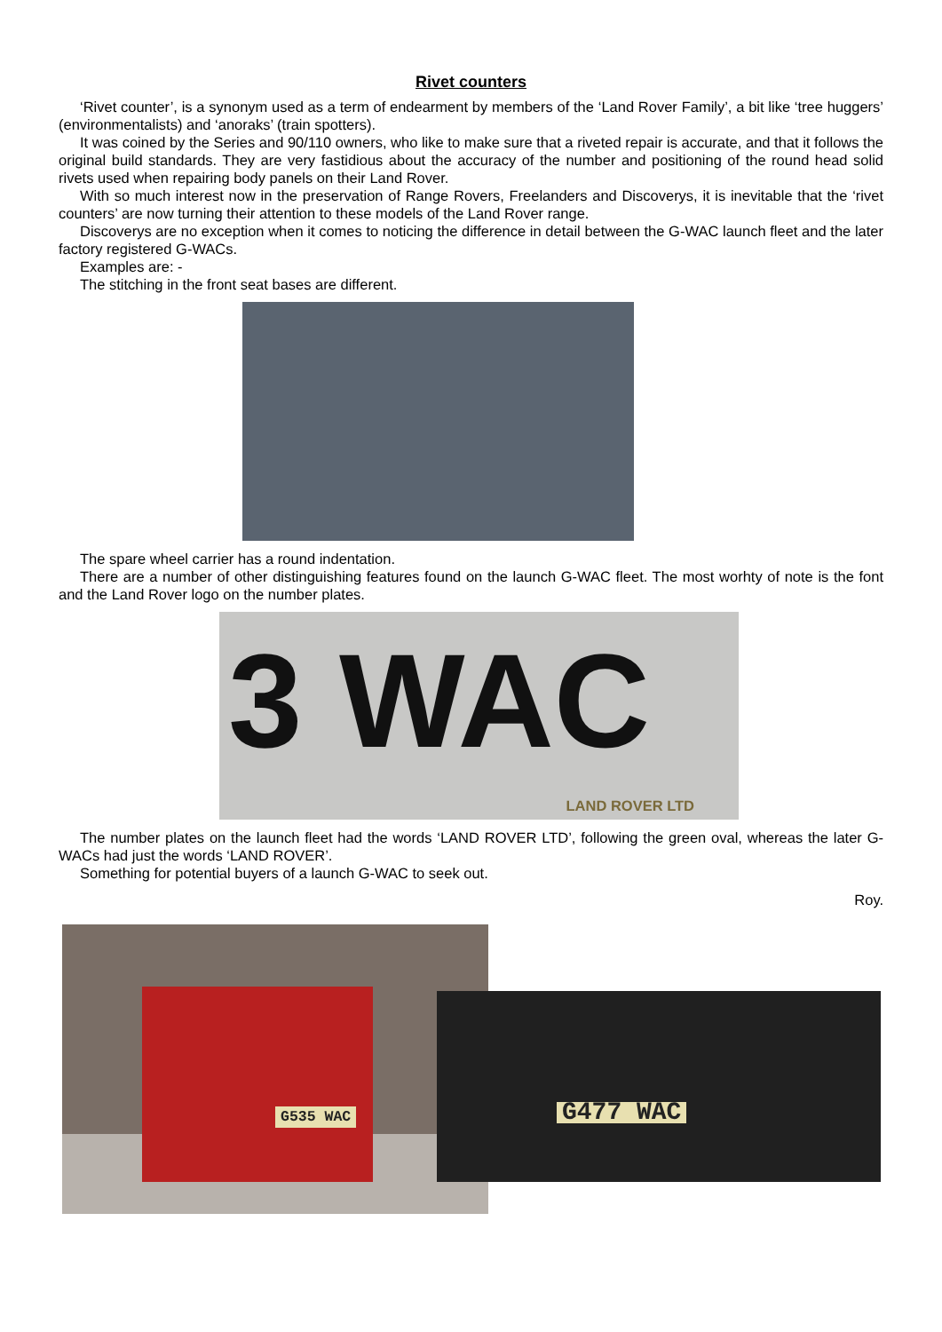Rivet counters
‘Rivet counter’, is a synonym used as a term of endearment by members of the ‘Land Rover Family’, a bit like ‘tree huggers’ (environmentalists) and ‘anoraks’ (train spotters).
It was coined by the Series and 90/110 owners, who like to make sure that a riveted repair is accurate, and that it follows the original build standards. They are very fastidious about the accuracy of the number and positioning of the round head solid rivets used when repairing body panels on their Land Rover.
With so much interest now in the preservation of Range Rovers, Freelanders and Discoverys, it is inevitable that the ‘rivet counters’ are now turning their attention to these models of the Land Rover range.
Discoverys are no exception when it comes to noticing the difference in detail between the G-WAC launch fleet and the later factory registered G-WACs.
Examples are: -
The stitching in the front seat bases are different.
The spare wheel carrier has a round indentation.
There are a number of other distinguishing features found on the launch G-WAC fleet. The most worhty of note is the font and the Land Rover logo on the number plates.
3 WAC
LAND ROVER LTD
The number plates on the launch fleet had the words ‘LAND ROVER LTD’, following the green oval, whereas the later G-WACs had just the words ‘LAND ROVER’.
Something for potential buyers of a launch G-WAC to seek out.
Roy.
G535 WAC
G477 WAC